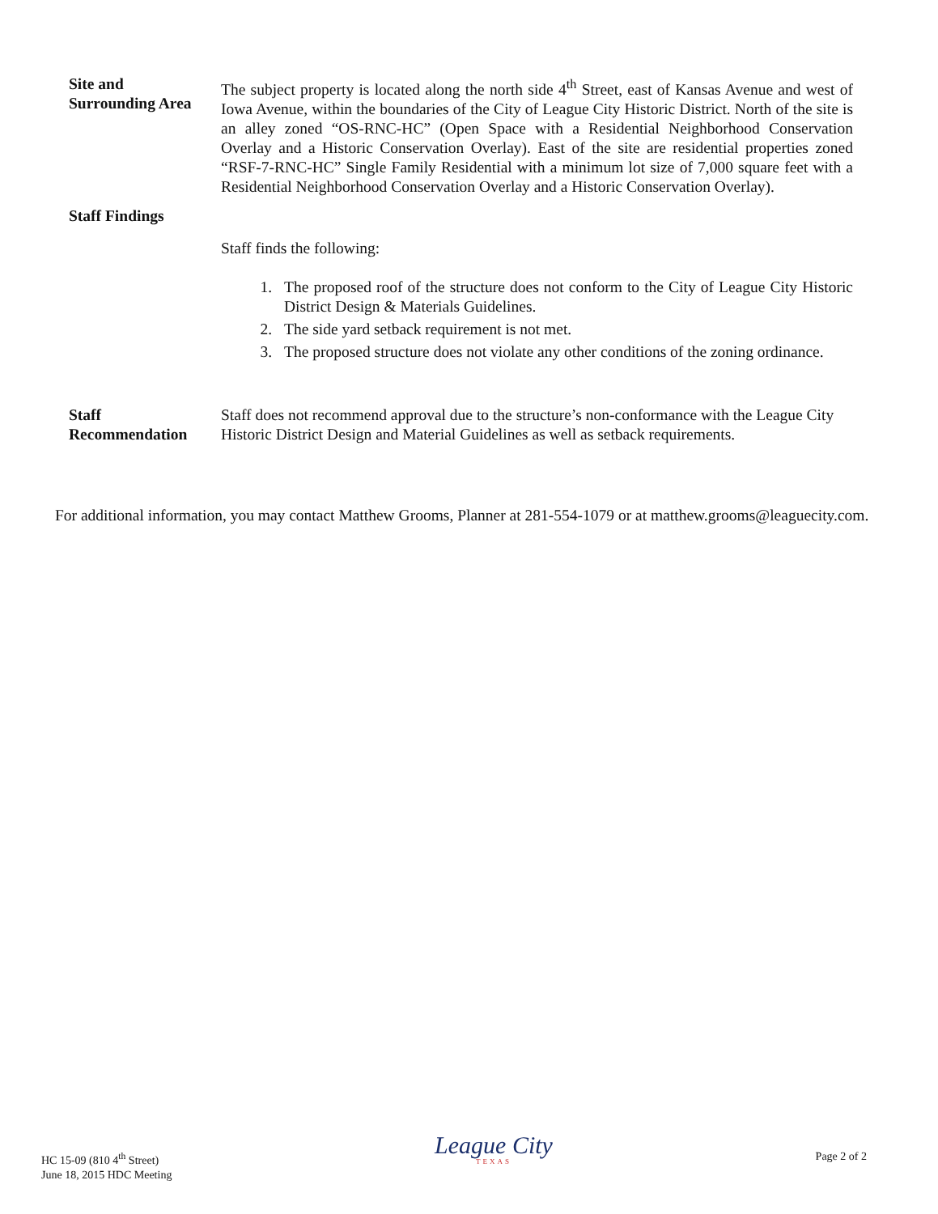Site and
Surrounding Area
The subject property is located along the north side 4<sup>th</sup> Street, east of Kansas Avenue and west of Iowa Avenue, within the boundaries of the City of League City Historic District. North of the site is an alley zoned “OS-RNC-HC” (Open Space with a Residential Neighborhood Conservation Overlay and a Historic Conservation Overlay). East of the site are residential properties zoned “RSF-7-RNC-HC” Single Family Residential with a minimum lot size of 7,000 square feet with a Residential Neighborhood Conservation Overlay and a Historic Conservation Overlay).
Staff Findings
Staff finds the following:
1. The proposed roof of the structure does not conform to the City of League City Historic District Design & Materials Guidelines.
2. The side yard setback requirement is not met.
3. The proposed structure does not violate any other conditions of the zoning ordinance.
Staff
Recommendation
Staff does not recommend approval due to the structure’s non-conformance with the League City Historic District Design and Material Guidelines as well as setback requirements.
For additional information, you may contact Matthew Grooms, Planner at 281-554-1079 or at matthew.grooms@leaguecity.com.
HC 15-09 (810 4<sup>th</sup> Street)
June 18, 2015 HDC Meeting
League City
TEXAS
Page 2 of 2